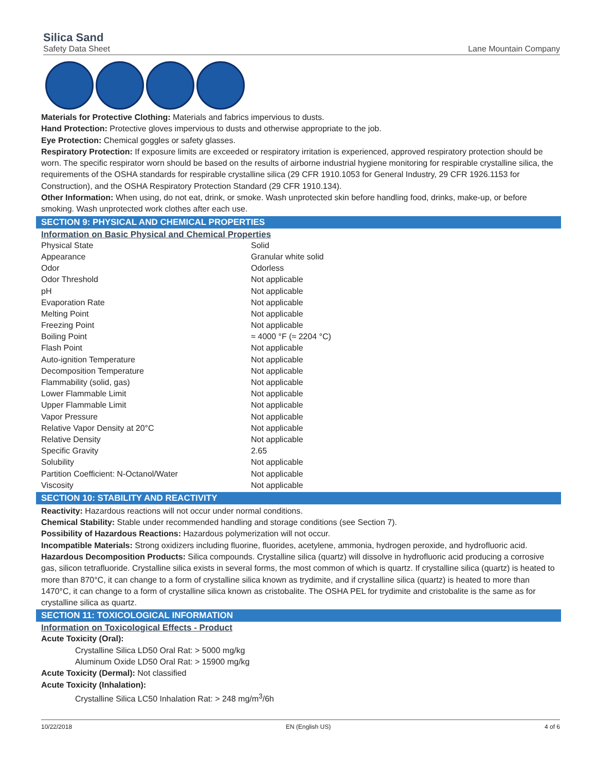Silica Sand
Safety Data Sheet
Lane Mountain Company
Materials for Protective Clothing: Materials and fabrics impervious to dusts.
Hand Protection: Protective gloves impervious to dusts and otherwise appropriate to the job.
Eye Protection: Chemical goggles or safety glasses.
Respiratory Protection: If exposure limits are exceeded or respiratory irritation is experienced, approved respiratory protection should be worn. The specific respirator worn should be based on the results of airborne industrial hygiene monitoring for respirable crystalline silica, the requirements of the OSHA standards for respirable crystalline silica (29 CFR 1910.1053 for General Industry, 29 CFR 1926.1153 for Construction), and the OSHA Respiratory Protection Standard (29 CFR 1910.134).
Other Information: When using, do not eat, drink, or smoke. Wash unprotected skin before handling food, drinks, make-up, or before smoking. Wash unprotected work clothes after each use.
SECTION 9: PHYSICAL AND CHEMICAL PROPERTIES
Information on Basic Physical and Chemical Properties
| Physical State | Solid |
| Appearance | Granular white solid |
| Odor | Odorless |
| Odor Threshold | Not applicable |
| pH | Not applicable |
| Evaporation Rate | Not applicable |
| Melting Point | Not applicable |
| Freezing Point | Not applicable |
| Boiling Point | ≈ 4000 °F (≈ 2204 °C) |
| Flash Point | Not applicable |
| Auto-ignition Temperature | Not applicable |
| Decomposition Temperature | Not applicable |
| Flammability (solid, gas) | Not applicable |
| Lower Flammable Limit | Not applicable |
| Upper Flammable Limit | Not applicable |
| Vapor Pressure | Not applicable |
| Relative Vapor Density at 20°C | Not applicable |
| Relative Density | Not applicable |
| Specific Gravity | 2.65 |
| Solubility | Not applicable |
| Partition Coefficient: N-Octanol/Water | Not applicable |
| Viscosity | Not applicable |
SECTION 10: STABILITY AND REACTIVITY
Reactivity: Hazardous reactions will not occur under normal conditions.
Chemical Stability: Stable under recommended handling and storage conditions (see Section 7).
Possibility of Hazardous Reactions: Hazardous polymerization will not occur.
Incompatible Materials: Strong oxidizers including fluorine, fluorides, acetylene, ammonia, hydrogen peroxide, and hydrofluoric acid.
Hazardous Decomposition Products: Silica compounds. Crystalline silica (quartz) will dissolve in hydrofluoric acid producing a corrosive gas, silicon tetrafluoride. Crystalline silica exists in several forms, the most common of which is quartz. If crystalline silica (quartz) is heated to more than 870°C, it can change to a form of crystalline silica known as trydimite, and if crystalline silica (quartz) is heated to more than 1470°C, it can change to a form of crystalline silica known as cristobalite. The OSHA PEL for trydimite and cristobalite is the same as for crystalline silica as quartz.
SECTION 11: TOXICOLOGICAL INFORMATION
Information on Toxicological Effects - Product
Acute Toxicity (Oral):
Crystalline Silica LD50 Oral Rat: > 5000 mg/kg
Aluminum Oxide LD50 Oral Rat: > 15900 mg/kg
Acute Toxicity (Dermal): Not classified
Acute Toxicity (Inhalation):
Crystalline Silica LC50 Inhalation Rat: > 248 mg/m<sup>3</sup>/6h
10/22/2018 EN (English US) 4 of 6